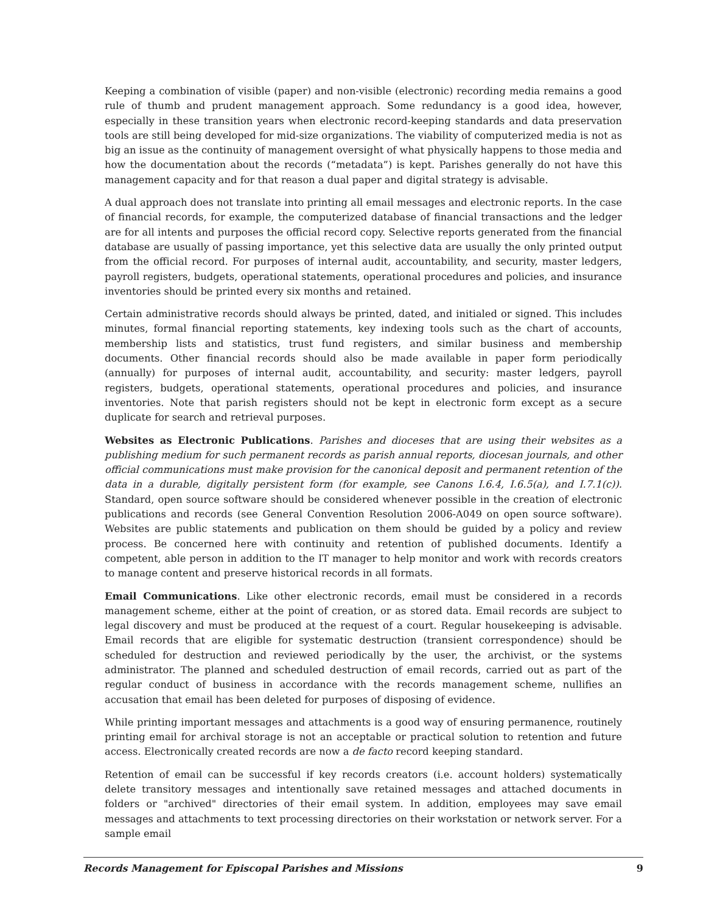Keeping a combination of visible (paper) and non-visible (electronic) recording media remains a good rule of thumb and prudent management approach. Some redundancy is a good idea, however, especially in these transition years when electronic record-keeping standards and data preservation tools are still being developed for mid-size organizations. The viability of computerized media is not as big an issue as the continuity of management oversight of what physically happens to those media and how the documentation about the records (“metadata”) is kept. Parishes generally do not have this management capacity and for that reason a dual paper and digital strategy is advisable.
A dual approach does not translate into printing all email messages and electronic reports. In the case of financial records, for example, the computerized database of financial transactions and the ledger are for all intents and purposes the official record copy. Selective reports generated from the financial database are usually of passing importance, yet this selective data are usually the only printed output from the official record. For purposes of internal audit, accountability, and security, master ledgers, payroll registers, budgets, operational statements, operational procedures and policies, and insurance inventories should be printed every six months and retained.
Certain administrative records should always be printed, dated, and initialed or signed. This includes minutes, formal financial reporting statements, key indexing tools such as the chart of accounts, membership lists and statistics, trust fund registers, and similar business and membership documents. Other financial records should also be made available in paper form periodically (annually) for purposes of internal audit, accountability, and security: master ledgers, payroll registers, budgets, operational statements, operational procedures and policies, and insurance inventories. Note that parish registers should not be kept in electronic form except as a secure duplicate for search and retrieval purposes.
Websites as Electronic Publications. Parishes and dioceses that are using their websites as a publishing medium for such permanent records as parish annual reports, diocesan journals, and other official communications must make provision for the canonical deposit and permanent retention of the data in a durable, digitally persistent form (for example, see Canons I.6.4, I.6.5(a), and I.7.1(c)). Standard, open source software should be considered whenever possible in the creation of electronic publications and records (see General Convention Resolution 2006-A049 on open source software). Websites are public statements and publication on them should be guided by a policy and review process. Be concerned here with continuity and retention of published documents. Identify a competent, able person in addition to the IT manager to help monitor and work with records creators to manage content and preserve historical records in all formats.
Email Communications. Like other electronic records, email must be considered in a records management scheme, either at the point of creation, or as stored data. Email records are subject to legal discovery and must be produced at the request of a court. Regular housekeeping is advisable. Email records that are eligible for systematic destruction (transient correspondence) should be scheduled for destruction and reviewed periodically by the user, the archivist, or the systems administrator. The planned and scheduled destruction of email records, carried out as part of the regular conduct of business in accordance with the records management scheme, nullifies an accusation that email has been deleted for purposes of disposing of evidence.
While printing important messages and attachments is a good way of ensuring permanence, routinely printing email for archival storage is not an acceptable or practical solution to retention and future access. Electronically created records are now a de facto record keeping standard.
Retention of email can be successful if key records creators (i.e. account holders) systematically delete transitory messages and intentionally save retained messages and attached documents in folders or "archived" directories of their email system. In addition, employees may save email messages and attachments to text processing directories on their workstation or network server. For a sample email
Records Management for Episcopal Parishes and Missions 9